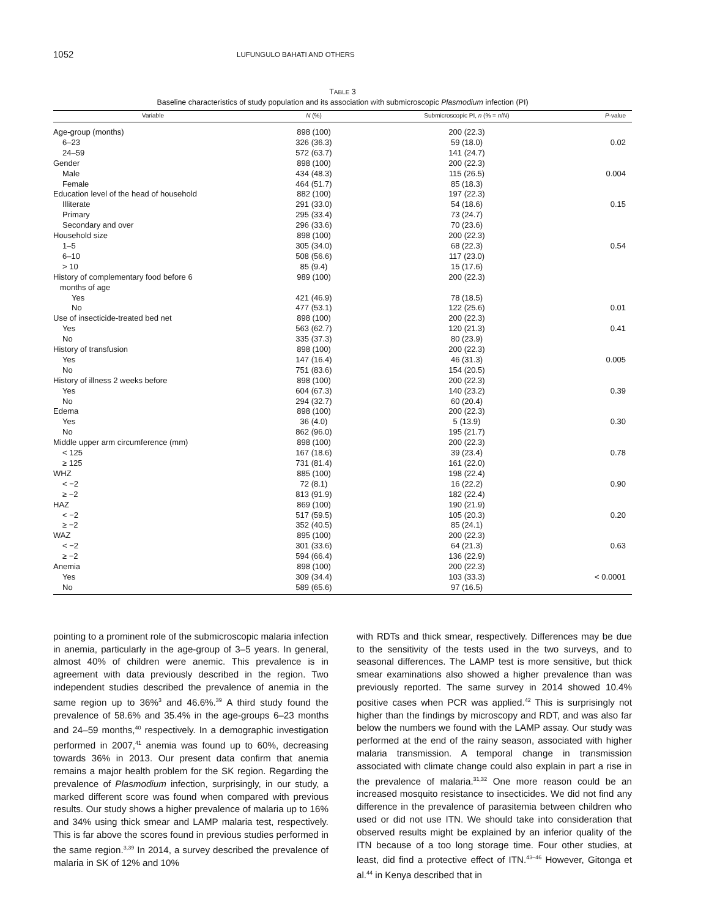1052 LUFUNGULO BAHATI AND OTHERS
TABLE 3
Baseline characteristics of study population and its association with submicroscopic Plasmodium infection (PI)
| Variable | N (%) | Submicroscopic PI, n (% = n / N ) | P -value |
| --- | --- | --- | --- |
| Age-group (months) | 898 (100) | 200 (22.3) | |
| 6–23 | 326 (36.3) | 59 (18.0) | 0.02 |
| 24–59 | 572 (63.7) | 141 (24.7) | |
| Gender | 898 (100) | 200 (22.3) | |
| Male | 434 (48.3) | 115 (26.5) | 0.004 |
| Female | 464 (51.7) | 85 (18.3) | |
| Education level of the head of household | 882 (100) | 197 (22.3) | |
| Illiterate | 291 (33.0) | 54 (18.6) | 0.15 |
| Primary | 295 (33.4) | 73 (24.7) | |
| Secondary and over | 296 (33.6) | 70 (23.6) | |
| Household size | 898 (100) | 200 (22.3) | |
| 1–5 | 305 (34.0) | 68 (22.3) | 0.54 |
| 6–10 | 508 (56.6) | 117 (23.0) | |
| > 10 | 85 (9.4) | 15 (17.6) | |
| History of complementary food before 6 months of age | 989 (100) | 200 (22.3) | |
| Yes | 421 (46.9) | 78 (18.5) | |
| No | 477 (53.1) | 122 (25.6) | 0.01 |
| Use of insecticide-treated bed net | 898 (100) | 200 (22.3) | |
| Yes | 563 (62.7) | 120 (21.3) | 0.41 |
| No | 335 (37.3) | 80 (23.9) | |
| History of transfusion | 898 (100) | 200 (22.3) | |
| Yes | 147 (16.4) | 46 (31.3) | 0.005 |
| No | 751 (83.6) | 154 (20.5) | |
| History of illness 2 weeks before | 898 (100) | 200 (22.3) | |
| Yes | 604 (67.3) | 140 (23.2) | 0.39 |
| No | 294 (32.7) | 60 (20.4) | |
| Edema | 898 (100) | 200 (22.3) | |
| Yes | 36 (4.0) | 5 (13.9) | 0.30 |
| No | 862 (96.0) | 195 (21.7) | |
| Middle upper arm circumference (mm) | 898 (100) | 200 (22.3) | |
| < 125 | 167 (18.6) | 39 (23.4) | 0.78 |
| ≥ 125 | 731 (81.4) | 161 (22.0) | |
| WHZ | 885 (100) | 198 (22.4) | |
| < −2 | 72 (8.1) | 16 (22.2) | 0.90 |
| ≥ −2 | 813 (91.9) | 182 (22.4) | |
| HAZ | 869 (100) | 190 (21.9) | |
| < −2 | 517 (59.5) | 105 (20.3) | 0.20 |
| ≥ −2 | 352 (40.5) | 85 (24.1) | |
| WAZ | 895 (100) | 200 (22.3) | |
| < −2 | 301 (33.6) | 64 (21.3) | 0.63 |
| ≥ −2 | 594 (66.4) | 136 (22.9) | |
| Anemia | 898 (100) | 200 (22.3) | |
| Yes | 309 (34.4) | 103 (33.3) | < 0.0001 |
| No | 589 (65.6) | 97 (16.5) | |
pointing to a prominent role of the submicroscopic malaria infection in anemia, particularly in the age-group of 3–5 years. In general, almost 40% of children were anemic. This prevalence is in agreement with data previously described in the region. Two independent studies described the prevalence of anemia in the same region up to 36%<sup>3</sup> and 46.6%.<sup>39</sup> A third study found the prevalence of 58.6% and 35.4% in the age-groups 6–23 months and 24–59 months,<sup>40</sup> respectively. In a demographic investigation performed in 2007,<sup>41</sup> anemia was found up to 60%, decreasing towards 36% in 2013. Our present data confirm that anemia remains a major health problem for the SK region. Regarding the prevalence of Plasmodium infection, surprisingly, in our study, a marked different score was found when compared with previous results. Our study shows a higher prevalence of malaria up to 16% and 34% using thick smear and LAMP malaria test, respectively. This is far above the scores found in previous studies performed in the same region.<sup>3,39</sup> In 2014, a survey described the prevalence of malaria in SK of 12% and 10%
with RDTs and thick smear, respectively. Differences may be due to the sensitivity of the tests used in the two surveys, and to seasonal differences. The LAMP test is more sensitive, but thick smear examinations also showed a higher prevalence than was previously reported. The same survey in 2014 showed 10.4% positive cases when PCR was applied.<sup>42</sup> This is surprisingly not higher than the findings by microscopy and RDT, and was also far below the numbers we found with the LAMP assay. Our study was performed at the end of the rainy season, associated with higher malaria transmission. A temporal change in transmission associated with climate change could also explain in part a rise in the prevalence of malaria.<sup>31,32</sup> One more reason could be an increased mosquito resistance to insecticides. We did not find any difference in the prevalence of parasitemia between children who used or did not use ITN. We should take into consideration that observed results might be explained by an inferior quality of the ITN because of a too long storage time. Four other studies, at least, did find a protective effect of ITN.<sup>43–46</sup> However, Gitonga et al.<sup>44</sup> in Kenya described that in